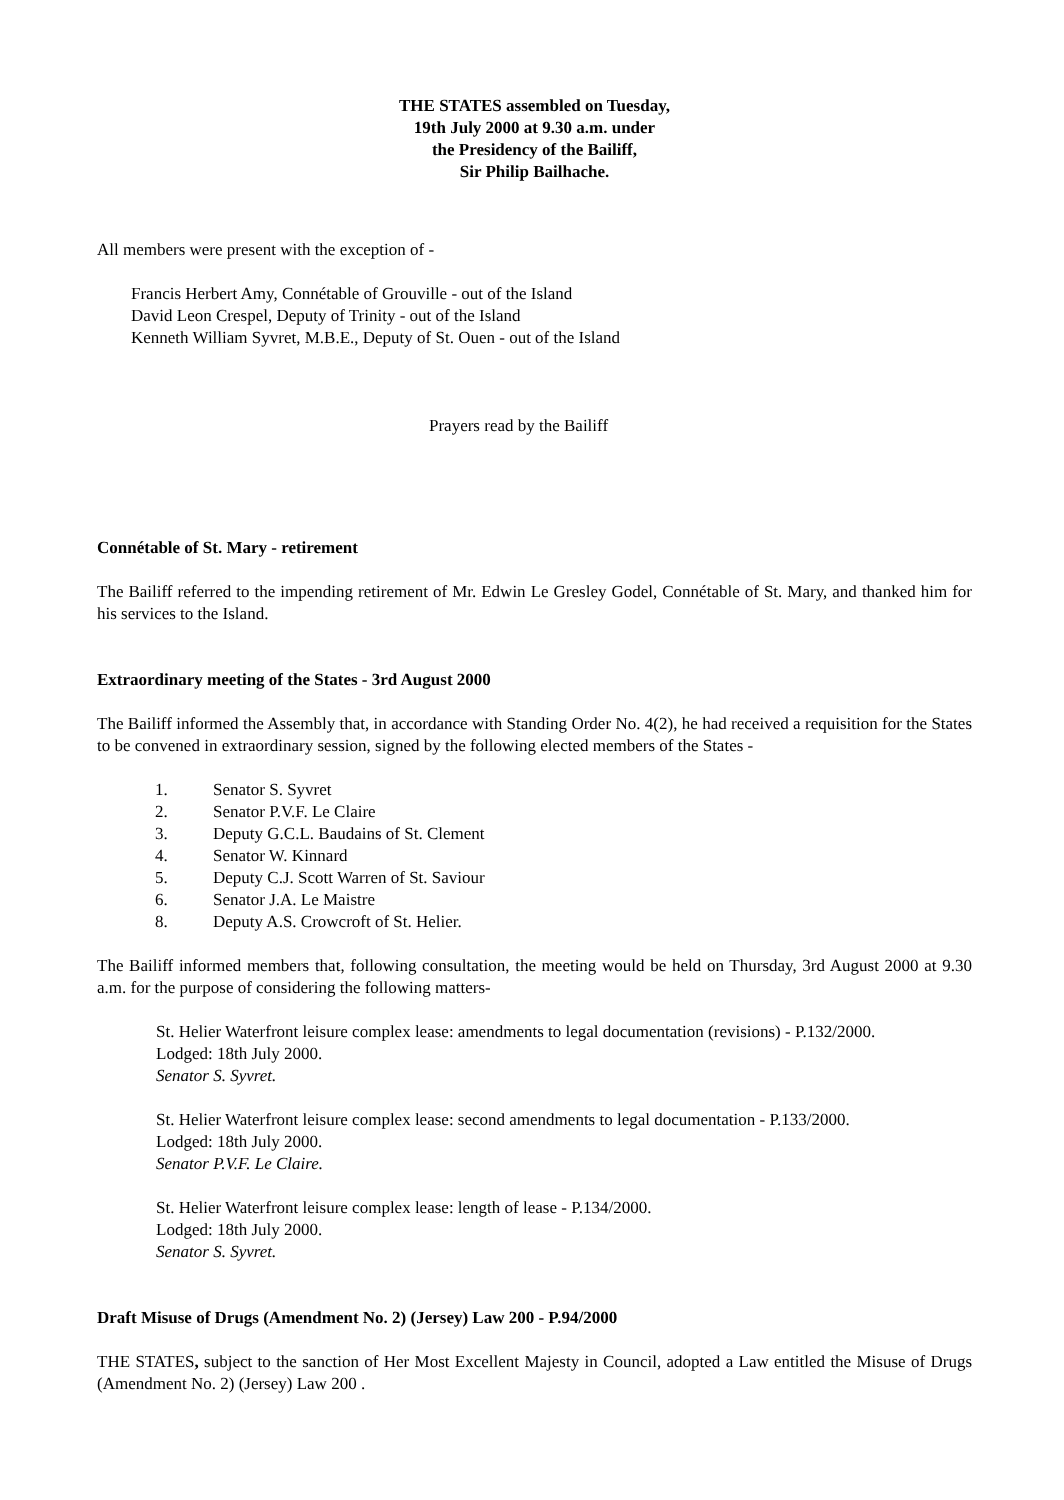THE STATES assembled on Tuesday,
19th July 2000 at 9.30 a.m. under
the Presidency of the Bailiff,
Sir Philip Bailhache.
All members were present with the exception of -
Francis Herbert Amy, Connétable of Grouville - out of the Island
David Leon Crespel, Deputy of Trinity - out of the Island
Kenneth William Syvret, M.B.E., Deputy of St. Ouen - out of the Island
Prayers read by the Bailiff
Connétable of St. Mary - retirement
The Bailiff referred to the impending retirement of Mr. Edwin Le Gresley Godel, Connétable of St. Mary, and thanked him for his services to the Island.
Extraordinary meeting of the States - 3rd August 2000
The Bailiff informed the Assembly that, in accordance with Standing Order No. 4(2), he had received a requisition for the States to be convened in extraordinary session, signed by the following elected members of the States -
1. Senator S. Syvret
2. Senator P.V.F. Le Claire
3. Deputy G.C.L. Baudains of St. Clement
4. Senator W. Kinnard
5. Deputy C.J. Scott Warren of St. Saviour
6. Senator J.A. Le Maistre
8. Deputy A.S. Crowcroft of St. Helier.
The Bailiff informed members that, following consultation, the meeting would be held on Thursday, 3rd August 2000 at 9.30 a.m. for the purpose of considering the following matters-
St. Helier Waterfront leisure complex lease: amendments to legal documentation (revisions) - P.132/2000.
Lodged: 18th July 2000.
Senator S. Syvret.
St. Helier Waterfront leisure complex lease: second amendments to legal documentation - P.133/2000.
Lodged: 18th July 2000.
Senator P.V.F. Le Claire.
St. Helier Waterfront leisure complex lease: length of lease - P.134/2000.
Lodged: 18th July 2000.
Senator S. Syvret.
Draft Misuse of Drugs (Amendment No. 2) (Jersey) Law 200 - P.94/2000
THE STATES, subject to the sanction of Her Most Excellent Majesty in Council, adopted a Law entitled the Misuse of Drugs (Amendment No. 2) (Jersey) Law 200 .